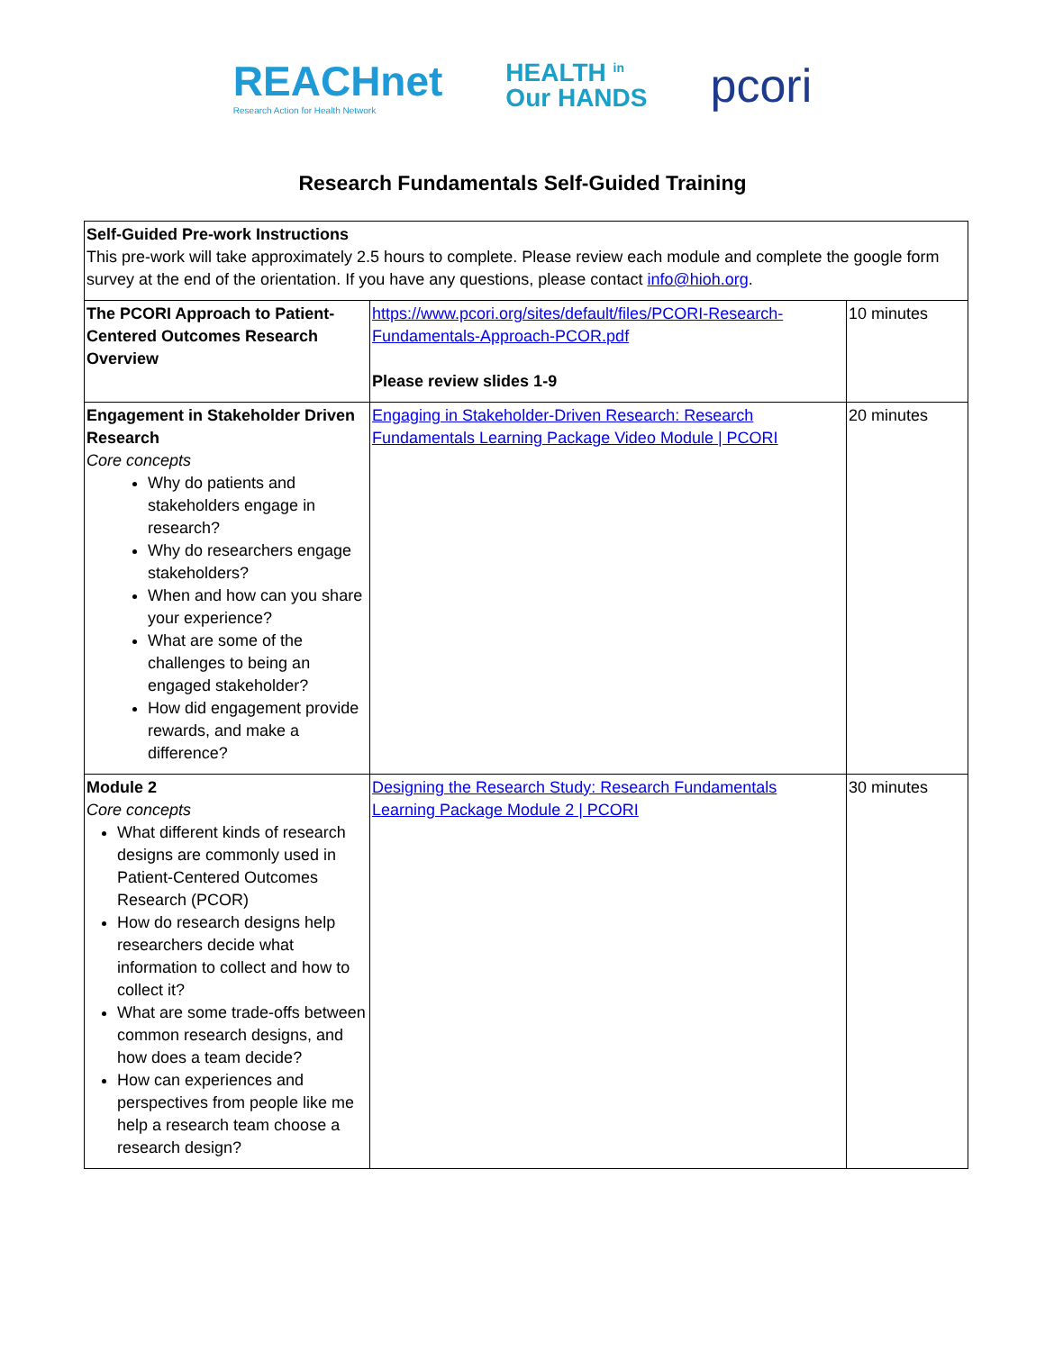REACHnet
Research Action for Health Network
HEALTH <sup>in</sup>
Our HANDS
pcori
Research Fundamentals Self-Guided Training
| Self-Guided Pre-work Instructions This pre-work will take approximately 2.5 hours to complete. Please review each module and complete the google form survey at the end of the orientation. If you have any questions, please contact info@hioh.org . | | |
| The PCORI Approach to Patient-Centered Outcomes Research Overview | https://www.pcori.org/sites/default/files/PCORI-Research-Fundamentals-Approach-PCOR.pdf Please review slides 1-9 | 10 minutes |
| Engagement in Stakeholder Driven Research Core concepts Why do patients and stakeholders engage in research? Why do researchers engage stakeholders? When and how can you share your experience? What are some of the challenges to being an engaged stakeholder? How did engagement provide rewards, and make a difference? | Engaging in Stakeholder-Driven Research: Research Fundamentals Learning Package Video Module / PCORI | 20 minutes |
| Module 2 Core concepts What different kinds of research designs are commonly used in Patient-Centered Outcomes Research (PCOR) How do research designs help researchers decide what information to collect and how to collect it? What are some trade-offs between common research designs, and how does a team decide? How can experiences and perspectives from people like me help a research team choose a research design? | Designing the Research Study: Research Fundamentals Learning Package Module 2 / PCORI | 30 minutes |